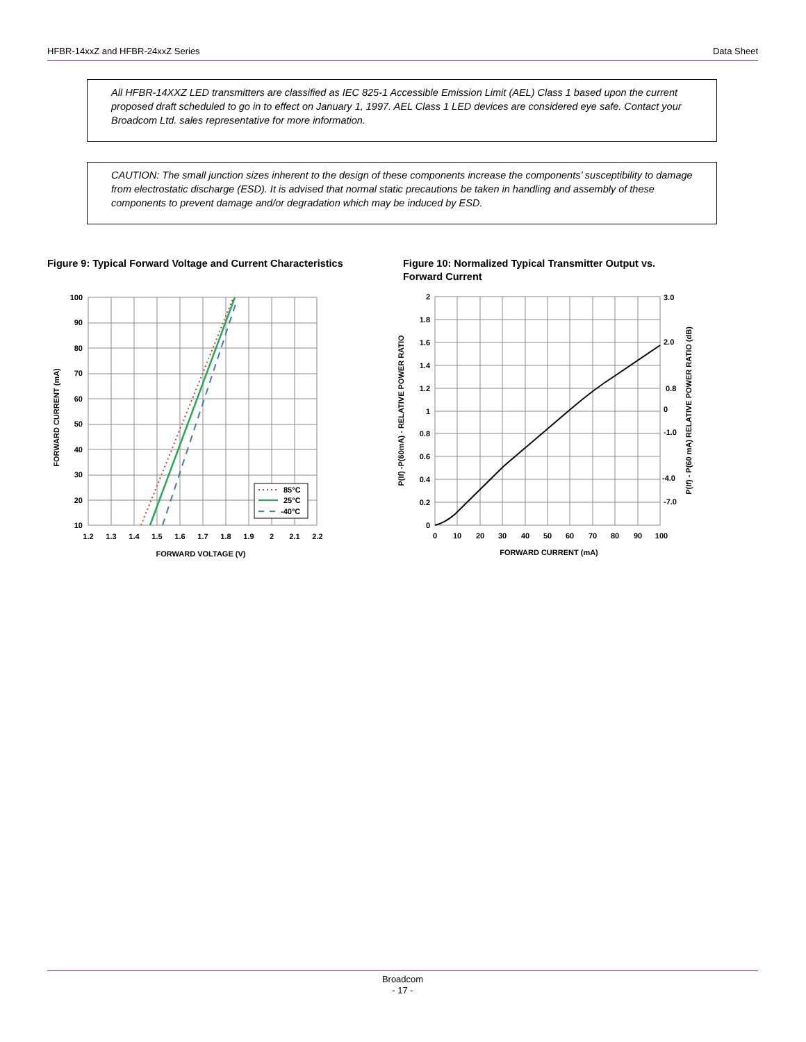HFBR-14xxZ and HFBR-24xxZ Series Data Sheet
All HFBR-14XXZ LED transmitters are classified as IEC 825-1 Accessible Emission Limit (AEL) Class 1 based upon the current proposed draft scheduled to go in to effect on January 1, 1997. AEL Class 1 LED devices are considered eye safe. Contact your Broadcom Ltd. sales representative for more information.
CAUTION: The small junction sizes inherent to the design of these components increase the components’ susceptibility to damage from electrostatic discharge (ESD). It is advised that normal static precautions be taken in handling and assembly of these components to prevent damage and/or degradation which may be induced by ESD.
Figure 9: Typical Forward Voltage and Current Characteristics
Figure 10: Normalized Typical Transmitter Output vs.
Forward Current
85°C
25°C
-40°C
100
90
80
70
60
50
40
30
20
10
1.2
1.3
1.4
1.5
1.6
1.7
1.8
1.9
2
2.1
2.2
FORWARD VOLTAGE (V)
FORWARD CURRENT (mA)
2
1.8
1.6
1.4
1.2
1
0.8
0.6
0.4
0.2
0
3.0
2.0
0.8
0
-1.0
-4.0
-7.0
0
10
20
30
40
50
60
70
80
90
100
FORWARD CURRENT (mA)
P(If) -P(60mA) - RELATIVE POWER RATIO
P(If) - P(60 mA) RELATIVE POWER RATIO (dB)
Broadcom
- 17 -